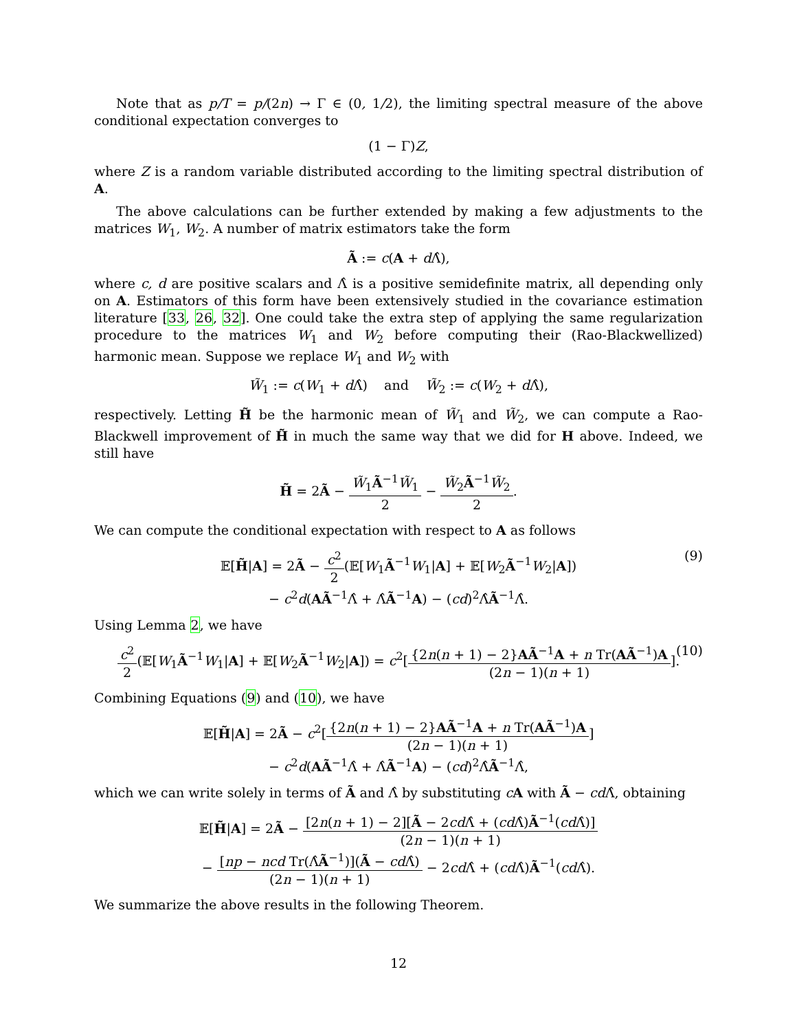Note that as p/T = p/(2n) → Γ ∈ (0, 1/2), the limiting spectral measure of the above conditional expectation converges to
(1 − Γ)Z,
where Z is a random variable distributed according to the limiting spectral distribution of A.
The above calculations can be further extended by making a few adjustments to the matrices W<sub>1</sub>, W<sub>2</sub>. A number of matrix estimators take the form
Ã := c(A + d Λ̂),
where c, d are positive scalars and Λ̂ is a positive semidefinite matrix, all depending only on A. Estimators of this form have been extensively studied in the covariance estimation literature [33, 26, 32]. One could take the extra step of applying the same regularization procedure to the matrices W<sub>1</sub> and W<sub>2</sub> before computing their (Rao-Blackwellized) harmonic mean. Suppose we replace W<sub>1</sub> and W<sub>2</sub> with
W̃<sub>1</sub> := c(W<sub>1</sub> + d Λ̂) and W̃<sub>2</sub> := c(W<sub>2</sub> + d Λ̂),
respectively. Letting H̃ be the harmonic mean of W̃<sub>1</sub> and W̃<sub>2</sub>, we can compute a Rao-Blackwell improvement of H̃ in much the same way that we did for H above. Indeed, we still have
H̃ = 2Ã − W̃<sub>1</sub>Ã<sup>−1</sup>W̃<sub>1</sub> 2 − W̃<sub>2</sub>Ã<sup>−1</sup>W̃<sub>2</sub> 2.
We can compute the conditional expectation with respect to A as follows
𝔼[H̃|A] = 2Ã − c<sup>2</sup> 2(𝔼[W<sub>1</sub>Ã<sup>−1</sup>W<sub>1</sub>|A] + 𝔼[W<sub>2</sub>Ã<sup>−1</sup>W<sub>2</sub>|A])
− c<sup>2</sup>d(AÃ<sup>−1</sup>Λ̂ + Λ̂Ã<sup>−1</sup>A) − (cd)<sup>2</sup>Λ̂Ã<sup>−1</sup>Λ̂.
(9)
Using Lemma 2, we have
c<sup>2</sup> 2(𝔼[W<sub>1</sub>Ã<sup>−1</sup>W<sub>1</sub>|A] + 𝔼[W<sub>2</sub>Ã<sup>−1</sup>W<sub>2</sub>|A]) = c<sup>2</sup>[{2n(n + 1) − 2}AÃ<sup>−1</sup>A + n Tr(AÃ<sup>−1</sup>)A (2n − 1)(n + 1)].
(10)
Combining Equations (9) and (10), we have
𝔼[H̃|A] = 2Ã − c<sup>2</sup>[{2n(n + 1) − 2}AÃ<sup>−1</sup>A + n Tr(AÃ<sup>−1</sup>)A (2n − 1)(n + 1)]
− c<sup>2</sup>d(AÃ<sup>−1</sup>Λ̂ + Λ̂Ã<sup>−1</sup>A) − (cd)<sup>2</sup>Λ̂Ã<sup>−1</sup>Λ̂,
which we can write solely in terms of Ã and Λ̂ by substituting cA with Ã − cd Λ̂, obtaining
𝔼[H̃|A] = 2Ã − [2n(n + 1) − 2][Ã − 2cd Λ̂ + (cd Λ̂)Ã<sup>−1</sup>(cd Λ̂)] (2n − 1)(n + 1)
− [np − ncd Tr(Λ̂Ã<sup>−1</sup>)](Ã − cd Λ̂) (2n − 1)(n + 1) − 2cd Λ̂ + (cd Λ̂)Ã<sup>−1</sup>(cd Λ̂).
We summarize the above results in the following Theorem.
12